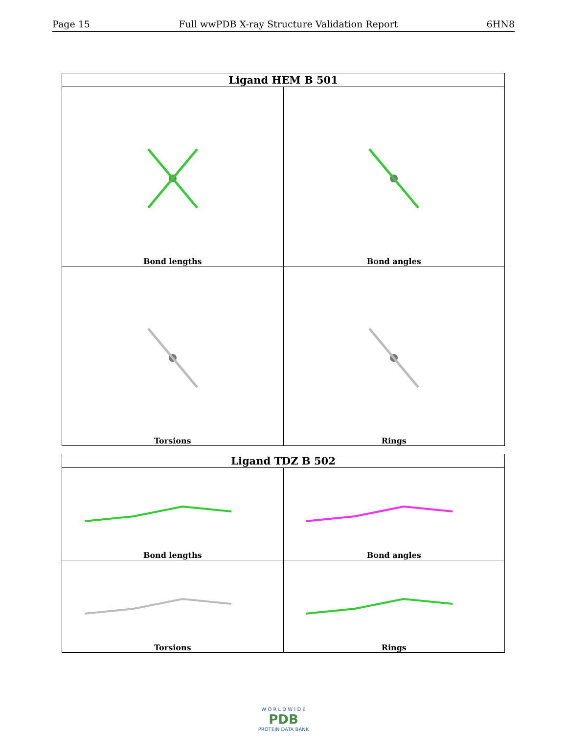Page 15 Full wwPDB X-ray Structure Validation Report 6HN8
| Ligand HEM B 501 | |
| --- | --- |
| Bond lengths | Bond angles |
| Torsions | Rings |
| Ligand TDZ B 502 | |
| --- | --- |
| Bond lengths | Bond angles |
| Torsions | Rings |
W O R L D W I D E
PDB
PROTEIN DATA BANK